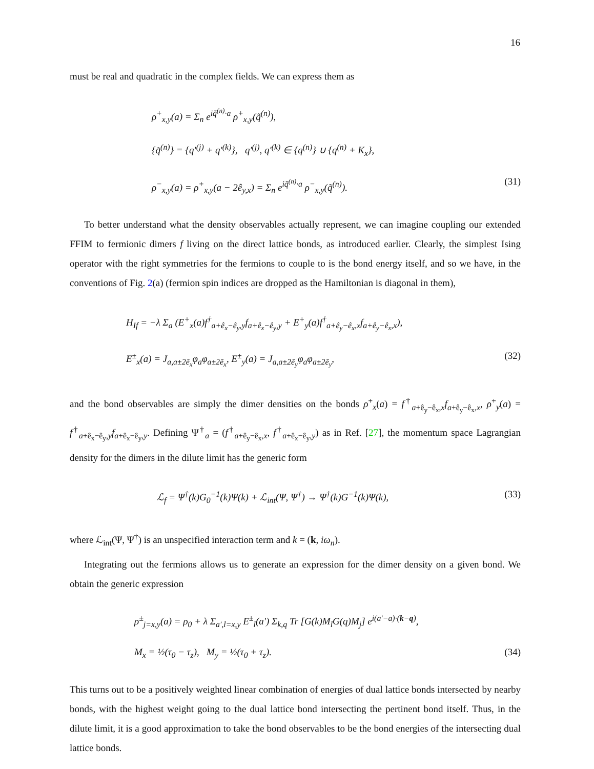16
must be real and quadratic in the complex fields. We can express them as
ρ<sup>+</sup><sub>x,y</sub>(a) = Σ<sub>n</sub> e<sup>iq̃<sup>(n)</sup>·a</sup> ρ<sup>+</sup><sub>x,y</sub>(q̃<sup>(n)</sup>),
{q̃<sup>(n)</sup>} = {q′<sup>(j)</sup> + q′<sup>(k)</sup>}, q′<sup>(j)</sup>, q′<sup>(k)</sup> ∈ {q<sup>(n)</sup>} ∪ {q<sup>(n)</sup> + K<sub>x</sub>},
ρ<sup>−</sup><sub>x,y</sub>(a) = ρ<sup>+</sup><sub>x,y</sub>(a − 2ê<sub>y,x</sub>) = Σ<sub>n</sub> e<sup>iq̃<sup>(n)</sup>·a</sup> ρ<sup>−</sup><sub>x,y</sub>(q̃<sup>(n)</sup>). (31)
To better understand what the density observables actually represent, we can imagine coupling our extended FFIM to fermionic dimers f living on the direct lattice bonds, as introduced earlier. Clearly, the simplest Ising operator with the right symmetries for the fermions to couple to is the bond energy itself, and so we have, in the conventions of Fig. 2(a) (fermion spin indices are dropped as the Hamiltonian is diagonal in them),
H<sub>If</sub> = −λ Σ<sub>a</sub> (E<sup>+</sup><sub>x</sub>(a)f<sup>†</sup><sub>a+ê<sub>x</sub>−ê<sub>y</sub>,y</sub>f<sub>a+ê<sub>x</sub>−ê<sub>y</sub>,y</sub> + E<sup>+</sup><sub>y</sub>(a)f<sup>†</sup><sub>a+ê<sub>y</sub>−ê<sub>x</sub>,x</sub>f<sub>a+ê<sub>y</sub>−ê<sub>x</sub>,x</sub>),
E<sup>±</sup><sub>x</sub>(a) = J<sub>a,a±2ê<sub>x</sub></sub>φ<sub>a</sub>φ<sub>a±2ê<sub>x</sub></sub>, E<sup>±</sup><sub>y</sub>(a) = J<sub>a,a±2ê<sub>y</sub></sub>φ<sub>a</sub>φ<sub>a±2ê<sub>y</sub></sub>, (32)
and the bond observables are simply the dimer densities on the bonds ρ<sup>+</sup><sub>x</sub>(a) = f<sup>†</sup><sub>a+ê<sub>y</sub>−ê<sub>x</sub>,x</sub>f<sub>a+ê<sub>y</sub>−ê<sub>x</sub>,x</sub>, ρ<sup>+</sup><sub>y</sub>(a) = f<sup>†</sup><sub>a+ê<sub>x</sub>−ê<sub>y</sub>,y</sub>f<sub>a+ê<sub>x</sub>−ê<sub>y</sub>,y</sub>. Defining Ψ<sup>†</sup><sub>a</sub> = (f<sup>†</sup><sub>a+ê<sub>y</sub>−ê<sub>x</sub>,x</sub>, f<sup>†</sup><sub>a+ê<sub>x</sub>−ê<sub>y</sub>,y</sub>) as in Ref. [27], the momentum space Lagrangian density for the dimers in the dilute limit has the generic form
ℒ<sub>f</sub> = Ψ<sup>†</sup>(k)G<sub>0</sub><sup>−1</sup>(k)Ψ(k) + ℒ<sub>int</sub>(Ψ, Ψ<sup>†</sup>) → Ψ<sup>†</sup>(k)G<sup>−1</sup>(k)Ψ(k), (33)
where ℒ<sub>int</sub>(Ψ, Ψ<sup>†</sup>) is an unspecified interaction term and k = (k, iω<sub>n</sub>).
Integrating out the fermions allows us to generate an expression for the dimer density on a given bond. We obtain the generic expression
ρ<sup>±</sup><sub>j=x,y</sub>(a) = ρ<sub>0</sub> + λ Σ<sub>a′,l=x,y</sub> E<sup>±</sup><sub>l</sub>(a′) Σ<sub>k,q</sub> Tr [G(k)M<sub>l</sub>G(q)M<sub>j</sub>] e<sup>i(a′−a)·(k−q)</sup>,
M<sub>x</sub> = ½(τ<sub>0</sub> − τ<sub>z</sub>), M<sub>y</sub> = ½(τ<sub>0</sub> + τ<sub>z</sub>). (34)
This turns out to be a positively weighted linear combination of energies of dual lattice bonds intersected by nearby bonds, with the highest weight going to the dual lattice bond intersecting the pertinent bond itself. Thus, in the dilute limit, it is a good approximation to take the bond observables to be the bond energies of the intersecting dual lattice bonds.